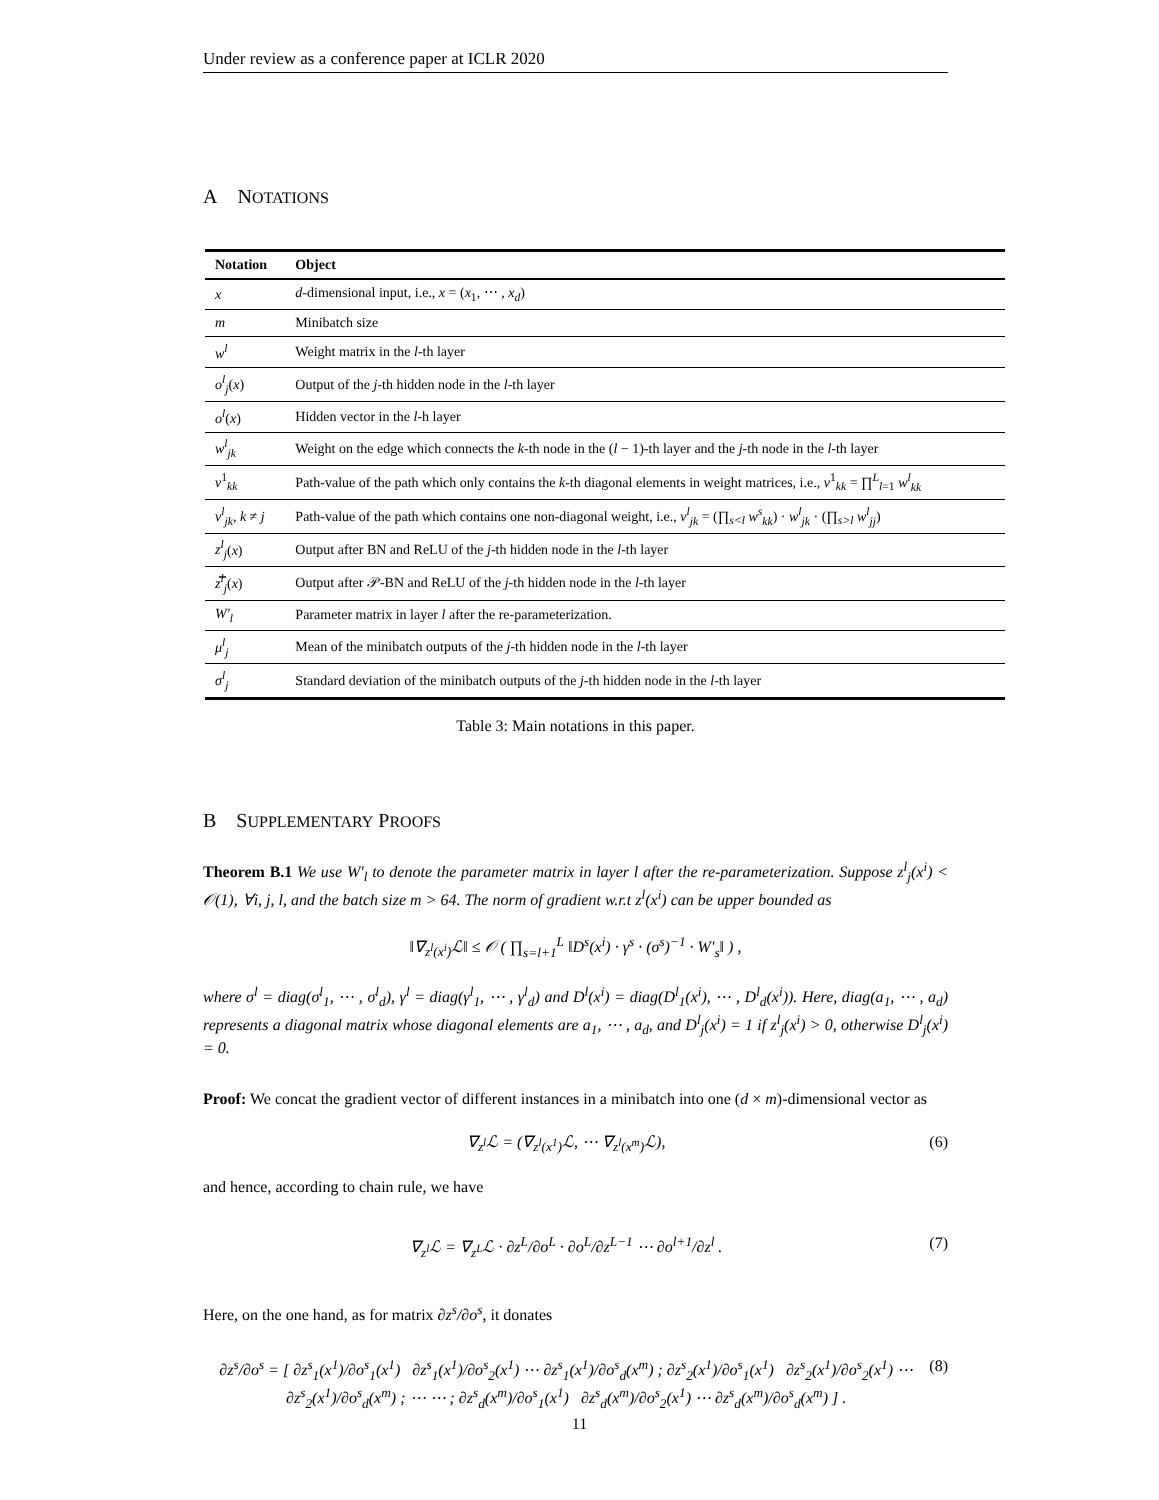Under review as a conference paper at ICLR 2020
A NOTATIONS
| Notation | Object |
| --- | --- |
| x | d -dimensional input, i.e., x = ( x<sub>1</sub>, ⋯ , x<sub>d</sub> ) |
| m | Minibatch size |
| w<sup>l</sup> | Weight matrix in the l -th layer |
| o<sup>l</sup><sub>j</sub> ( x ) | Output of the j -th hidden node in the l -th layer |
| o<sup>l</sup> ( x ) | Hidden vector in the l -h layer |
| w<sup>l</sup><sub>jk</sub> | Weight on the edge which connects the k -th node in the ( l − 1)-th layer and the j -th node in the l -th layer |
| v<sup>1</sup><sub>kk</sub> | Path-value of the path which only contains the k -th diagonal elements in weight matrices, i.e., v<sup>1</sup><sub>kk</sub> = ∏<sup>L</sup><sub>l=1</sub> w<sup>l</sup><sub>kk</sub> |
| v<sup>l</sup><sub>jk</sub> , k ≠ j | Path-value of the path which contains one non-diagonal weight, i.e., v<sup>l</sup><sub>jk</sub> = (∏<sub>s<l</sub> w<sup>s</sup><sub>kk</sub> ) · w<sup>l</sup><sub>jk</sub> · (∏<sub>s>l</sub> w<sup>l</sup><sub>jj</sub> ) |
| z<sup>l</sup><sub>j</sub> ( x ) | Output after BN and ReLU of the j -th hidden node in the l -th layer |
| z̿<sup>l</sup><sub>j</sub> ( x ) | Output after 𝒫-BN and ReLU of the j -th hidden node in the l -th layer |
| W′<sub>l</sub> | Parameter matrix in layer l after the re-parameterization. |
| μ<sup>l</sup><sub>j</sub> | Mean of the minibatch outputs of the j -th hidden node in the l -th layer |
| σ<sup>l</sup><sub>j</sub> | Standard deviation of the minibatch outputs of the j -th hidden node in the l -th layer |
Table 3: Main notations in this paper.
B SUPPLEMENTARY PROOFS
Theorem B.1 We use W′<sub>l</sub> to denote the parameter matrix in layer l after the re-parameterization. Suppose z<sup>l</sup><sub>j</sub>(x<sup>i</sup>) < 𝒪(1), ∀i, j, l, and the batch size m > 64. The norm of gradient w.r.t z<sup>l</sup>(x<sup>i</sup>) can be upper bounded as
‖∇<sub>z<sup>l</sup>(x<sup>i</sup>)</sub>ℒ‖ ≤ 𝒪 ( ∏<sub>s=l+1</sub><sup>L</sup> ‖D<sup>s</sup>(x<sup>i</sup>) · γ<sup>s</sup> · (σ<sup>s</sup>)<sup>−1</sup> · W′<sub>s</sub>‖ ) ,
where σ<sup>l</sup> = diag(σ<sup>l</sup><sub>1</sub>, ⋯ , σ<sup>l</sup><sub>d</sub>), γ<sup>l</sup> = diag(γ<sup>l</sup><sub>1</sub>, ⋯ , γ<sup>l</sup><sub>d</sub>) and D<sup>l</sup>(x<sup>i</sup>) = diag(D<sup>l</sup><sub>1</sub>(x<sup>i</sup>), ⋯ , D<sup>l</sup><sub>d</sub>(x<sup>i</sup>)). Here, diag(a<sub>1</sub>, ⋯ , a<sub>d</sub>) represents a diagonal matrix whose diagonal elements are a<sub>1</sub>, ⋯ , a<sub>d</sub>, and D<sup>l</sup><sub>j</sub>(x<sup>i</sup>) = 1 if z<sup>l</sup><sub>j</sub>(x<sup>i</sup>) > 0, otherwise D<sup>l</sup><sub>j</sub>(x<sup>i</sup>) = 0.
Proof: We concat the gradient vector of different instances in a minibatch into one (d × m)-dimensional vector as
∇<sub>z<sup>l</sup></sub>ℒ = (∇<sub>z<sup>l</sup>(x<sup>1</sup>)</sub>ℒ, ⋯ ∇<sub>z<sup>l</sup>(x<sup>m</sup>)</sub>ℒ), (6)
and hence, according to chain rule, we have
∇<sub>z<sup>l</sup></sub>ℒ = ∇<sub>z<sup>L</sup></sub>ℒ · ∂z<sup>L</sup>/∂o<sup>L</sup> · ∂o<sup>L</sup>/∂z<sup>L−1</sup> ⋯ ∂o<sup>l+1</sup>/∂z<sup>l</sup> . (7)
Here, on the one hand, as for matrix ∂z<sup>s</sup>/∂o<sup>s</sup>, it donates
∂z<sup>s</sup>/∂o<sup>s</sup> = [ ∂z<sup>s</sup><sub>1</sub>(x<sup>1</sup>)/∂o<sup>s</sup><sub>1</sub>(x<sup>1</sup>) ∂z<sup>s</sup><sub>1</sub>(x<sup>1</sup>)/∂o<sup>s</sup><sub>2</sub>(x<sup>1</sup>) ⋯ ∂z<sup>s</sup><sub>1</sub>(x<sup>1</sup>)/∂o<sup>s</sup><sub>d</sub>(x<sup>m</sup>) ; ∂z<sup>s</sup><sub>2</sub>(x<sup>1</sup>)/∂o<sup>s</sup><sub>1</sub>(x<sup>1</sup>) ∂z<sup>s</sup><sub>2</sub>(x<sup>1</sup>)/∂o<sup>s</sup><sub>2</sub>(x<sup>1</sup>) ⋯ ∂z<sup>s</sup><sub>2</sub>(x<sup>1</sup>)/∂o<sup>s</sup><sub>d</sub>(x<sup>m</sup>) ; ⋯ ⋯ ; ∂z<sup>s</sup><sub>d</sub>(x<sup>m</sup>)/∂o<sup>s</sup><sub>1</sub>(x<sup>1</sup>) ∂z<sup>s</sup><sub>d</sub>(x<sup>m</sup>)/∂o<sup>s</sup><sub>2</sub>(x<sup>1</sup>) ⋯ ∂z<sup>s</sup><sub>d</sub>(x<sup>m</sup>)/∂o<sup>s</sup><sub>d</sub>(x<sup>m</sup>) ] . (8)
11